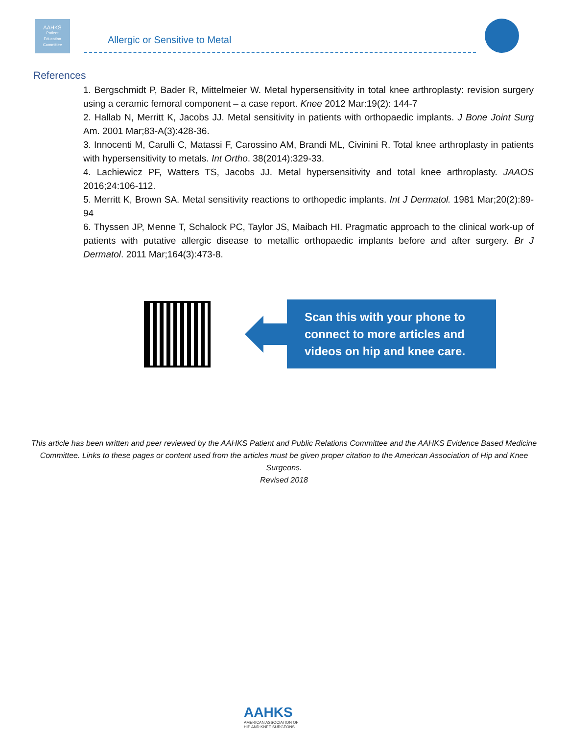AAHKS
Patient
Education
Committee
Allergic or Sensitive to Metal
References
1. Bergschmidt P, Bader R, Mittelmeier W. Metal hypersensitivity in total knee arthroplasty: revision surgery using a ceramic femoral component – a case report. Knee 2012 Mar:19(2): 144-7
2. Hallab N, Merritt K, Jacobs JJ. Metal sensitivity in patients with orthopaedic implants. J Bone Joint Surg Am. 2001 Mar;83-A(3):428-36.
3. Innocenti M, Carulli C, Matassi F, Carossino AM, Brandi ML, Civinini R. Total knee arthroplasty in patients with hypersensitivity to metals. Int Ortho. 38(2014):329-33.
4. Lachiewicz PF, Watters TS, Jacobs JJ. Metal hypersensitivity and total knee arthroplasty. JAAOS 2016;24:106-112.
5. Merritt K, Brown SA. Metal sensitivity reactions to orthopedic implants. Int J Dermatol. 1981 Mar;20(2):89-94
6. Thyssen JP, Menne T, Schalock PC, Taylor JS, Maibach HI. Pragmatic approach to the clinical work-up of patients with putative allergic disease to metallic orthopaedic implants before and after surgery. Br J Dermatol. 2011 Mar;164(3):473-8.
Scan this with your phone to connect to more articles and videos on hip and knee care.
This article has been written and peer reviewed by the AAHKS Patient and Public Relations Committee and the AAHKS Evidence Based Medicine Committee. Links to these pages or content used from the articles must be given proper citation to the American Association of Hip and Knee Surgeons.
Revised 2018
AAHKS
AMERICAN ASSOCIATION OF
HIP AND KNEE SURGEONS